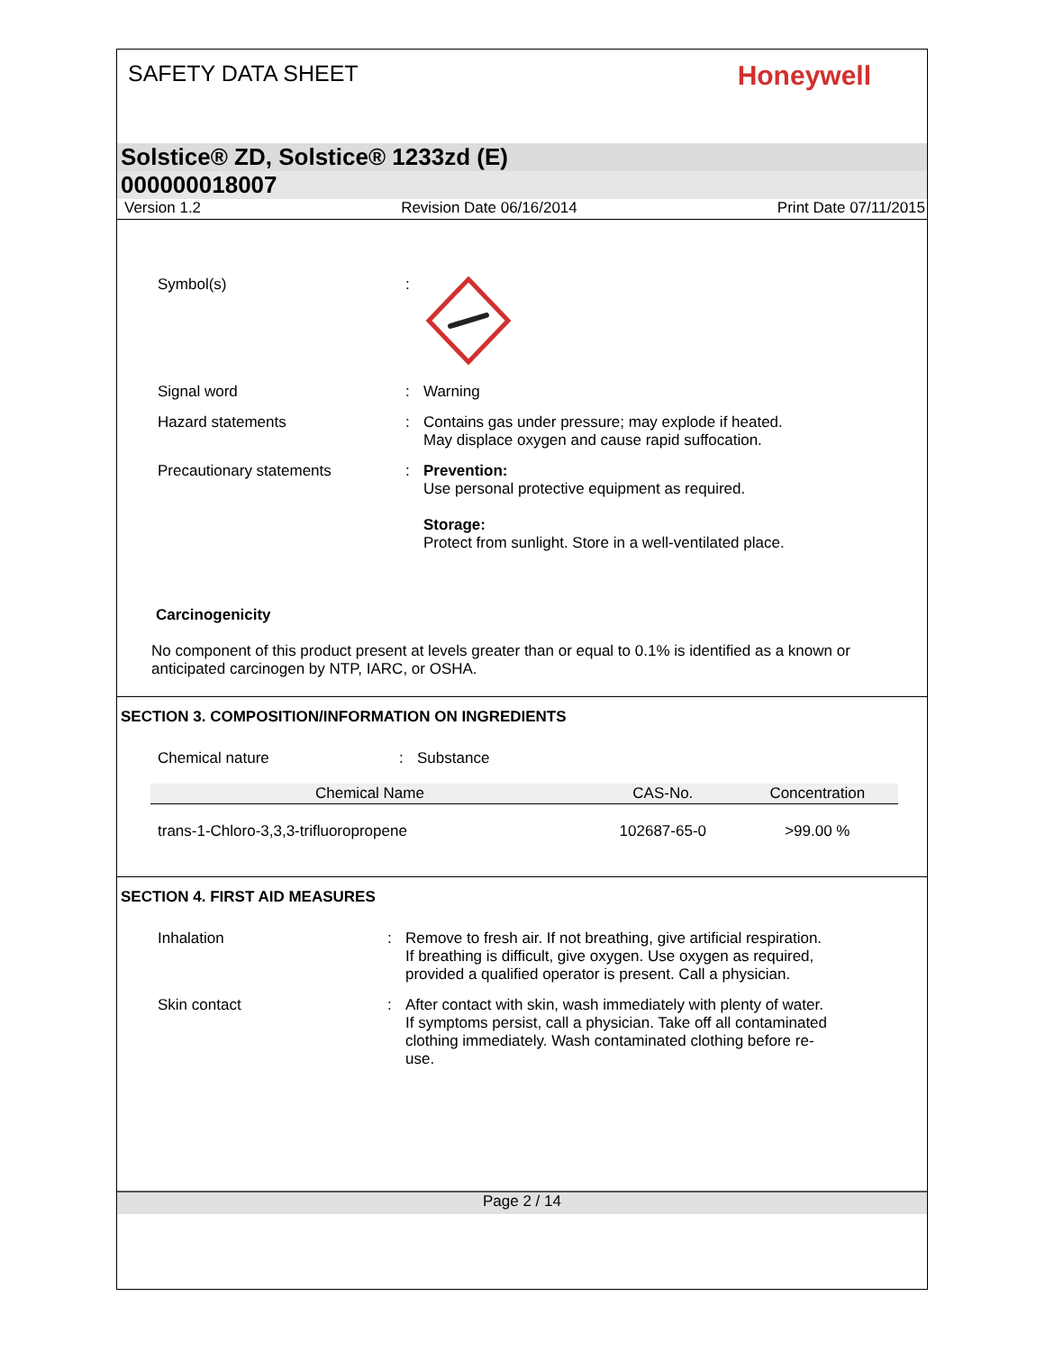SAFETY DATA SHEET
Honeywell
Solstice® ZD, Solstice® 1233zd (E)
000000018007
Version 1.2 Revision Date 06/16/2014 Print Date 07/11/2015
Symbol(s) :
Signal word : Warning
Hazard statements : Contains gas under pressure; may explode if heated.
May displace oxygen and cause rapid suffocation.
Precautionary statements : Prevention:
Use personal protective equipment as required.
Storage:
Protect from sunlight. Store in a well-ventilated place.
Carcinogenicity
No component of this product present at levels greater than or equal to 0.1% is identified as a known or anticipated carcinogen by NTP, IARC, or OSHA.
SECTION 3. COMPOSITION/INFORMATION ON INGREDIENTS
Chemical nature : Substance
| Chemical Name | CAS-No. | Concentration |
| --- | --- | --- |
| trans-1-Chloro-3,3,3-trifluoropropene | 102687-65-0 | >99.00 % |
SECTION 4. FIRST AID MEASURES
Inhalation : Remove to fresh air. If not breathing, give artificial respiration.
If breathing is difficult, give oxygen. Use oxygen as required,
provided a qualified operator is present. Call a physician.
Skin contact : After contact with skin, wash immediately with plenty of water.
If symptoms persist, call a physician. Take off all contaminated
clothing immediately. Wash contaminated clothing before re-
use.
Page 2 / 14